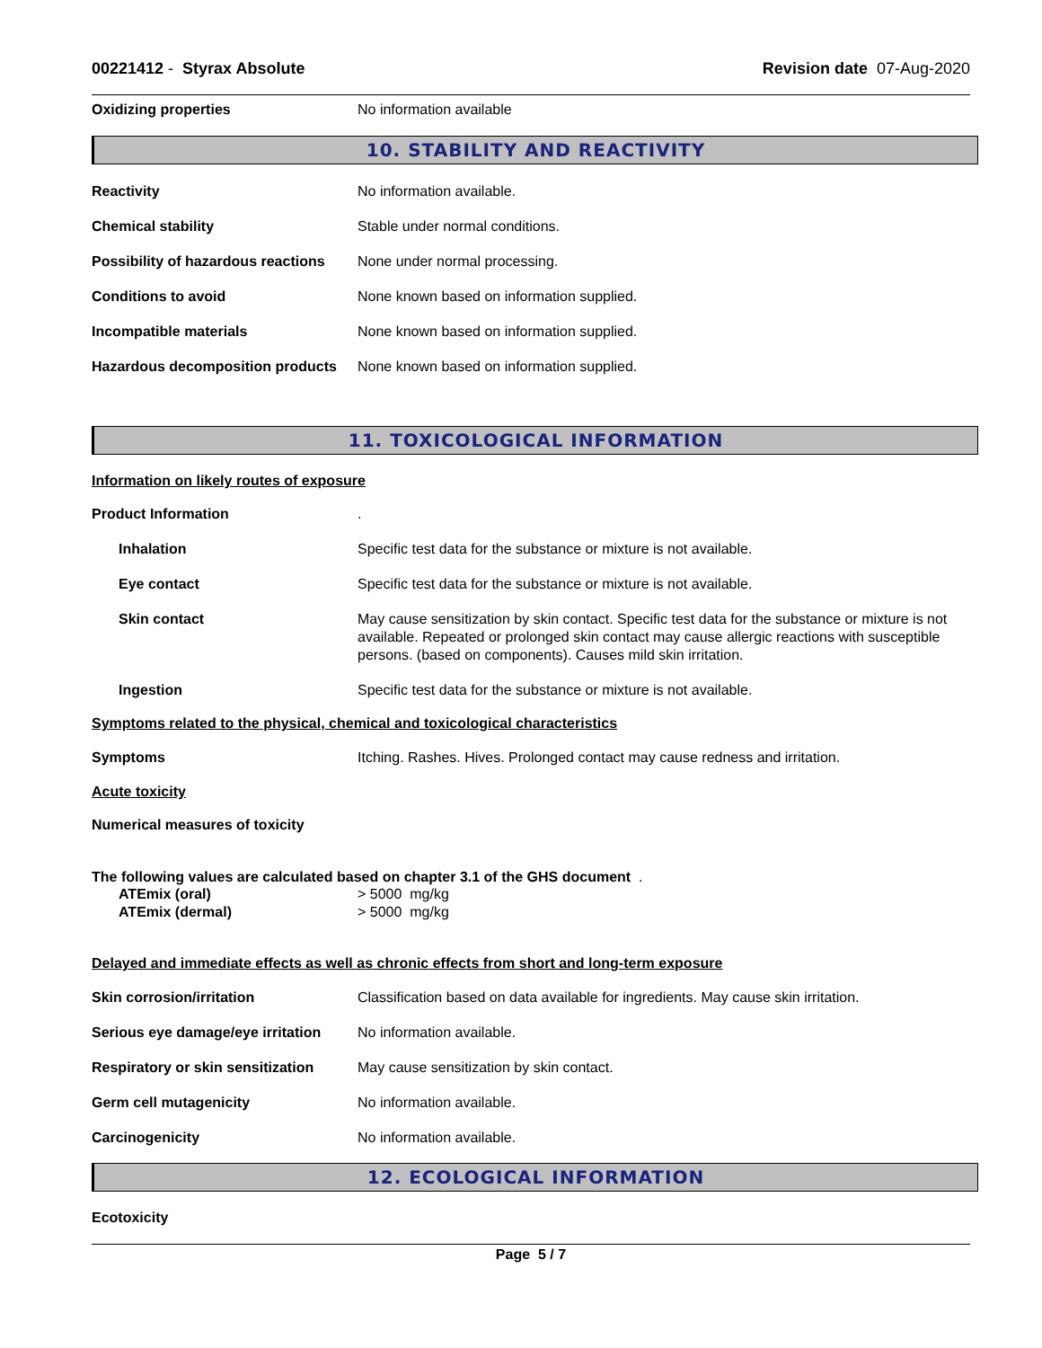00221412 - Styrax Absolute Revision date 07-Aug-2020
Oxidizing properties No information available
10. STABILITY AND REACTIVITY
Reactivity No information available.
Chemical stability Stable under normal conditions.
Possibility of hazardous reactions
None under normal processing.
Conditions to avoid None known based on information supplied.
Incompatible materials None known based on information supplied.
Hazardous decomposition products
None known based on information supplied.
11. TOXICOLOGICAL INFORMATION
Information on likely routes of exposure
Product Information .
Inhalation Specific test data for the substance or mixture is not available.
Eye contact Specific test data for the substance or mixture is not available.
Skin contact May cause sensitization by skin contact. Specific test data for the substance or mixture is not available. Repeated or prolonged skin contact may cause allergic reactions with susceptible persons. (based on components). Causes mild skin irritation.
Ingestion Specific test data for the substance or mixture is not available.
Symptoms related to the physical, chemical and toxicological characteristics
Symptoms Itching. Rashes. Hives. Prolonged contact may cause redness and irritation.
Acute toxicity
Numerical measures of toxicity
The following values are calculated based on chapter 3.1 of the GHS document .
ATEmix (oral) > 5000 mg/kg
ATEmix (dermal) > 5000 mg/kg
Delayed and immediate effects as well as chronic effects from short and long-term exposure
Skin corrosion/irritation Classification based on data available for ingredients. May cause skin irritation.
Serious eye damage/eye irritation
No information available.
Respiratory or skin sensitization
May cause sensitization by skin contact.
Germ cell mutagenicity No information available.
Carcinogenicity No information available.
12. ECOLOGICAL INFORMATION
Ecotoxicity
Page 5 / 7